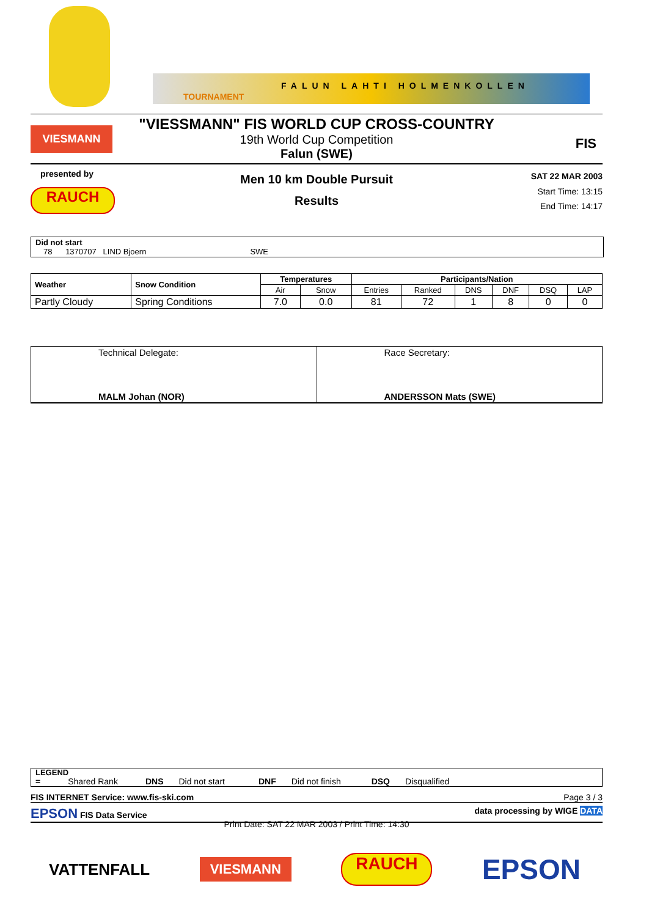FALUN LAHTI HOLMENKOLLEN
TOURNAMENT
VIESMANN
"VIESSMANN" FIS WORLD CUP CROSS-COUNTRY
19th World Cup Competition
Falun (SWE)
FIS
presented by
RAUCH
Men 10 km Double Pursuit
Results
SAT 22 MAR 2003
Start Time: 13:15
End Time: 14:17
Did not start
78 1370707 LIND Bjoern SWE
| Weather | Snow Condition | Temperatures | | Participants/Nation | | | | | |
| --- | --- | --- | --- | --- | --- | --- | --- | --- | --- |
| | | Air | Snow | Entries | Ranked | DNS | DNF | DSQ | LAP |
| Partly Cloudy | Spring Conditions | 7.0 | 0.0 | 81 | 72 | 1 | 8 | 0 | 0 |
| Technical Delegate: | Race Secretary: |
| MALM Johan (NOR) | ANDERSSON Mats (SWE) |
LEGEND
= Shared Rank DNS Did not start DNF Did not finish DSQ Disqualified
FIS INTERNET Service: www.fis-ski.com Page 3 / 3
EPSON FIS Data Service data processing by WIGE DATA
Print Date: SAT 22 MAR 2003 / Print Time: 14:30
VATTENFALL
VIESMANN
RAUCH
EPSON